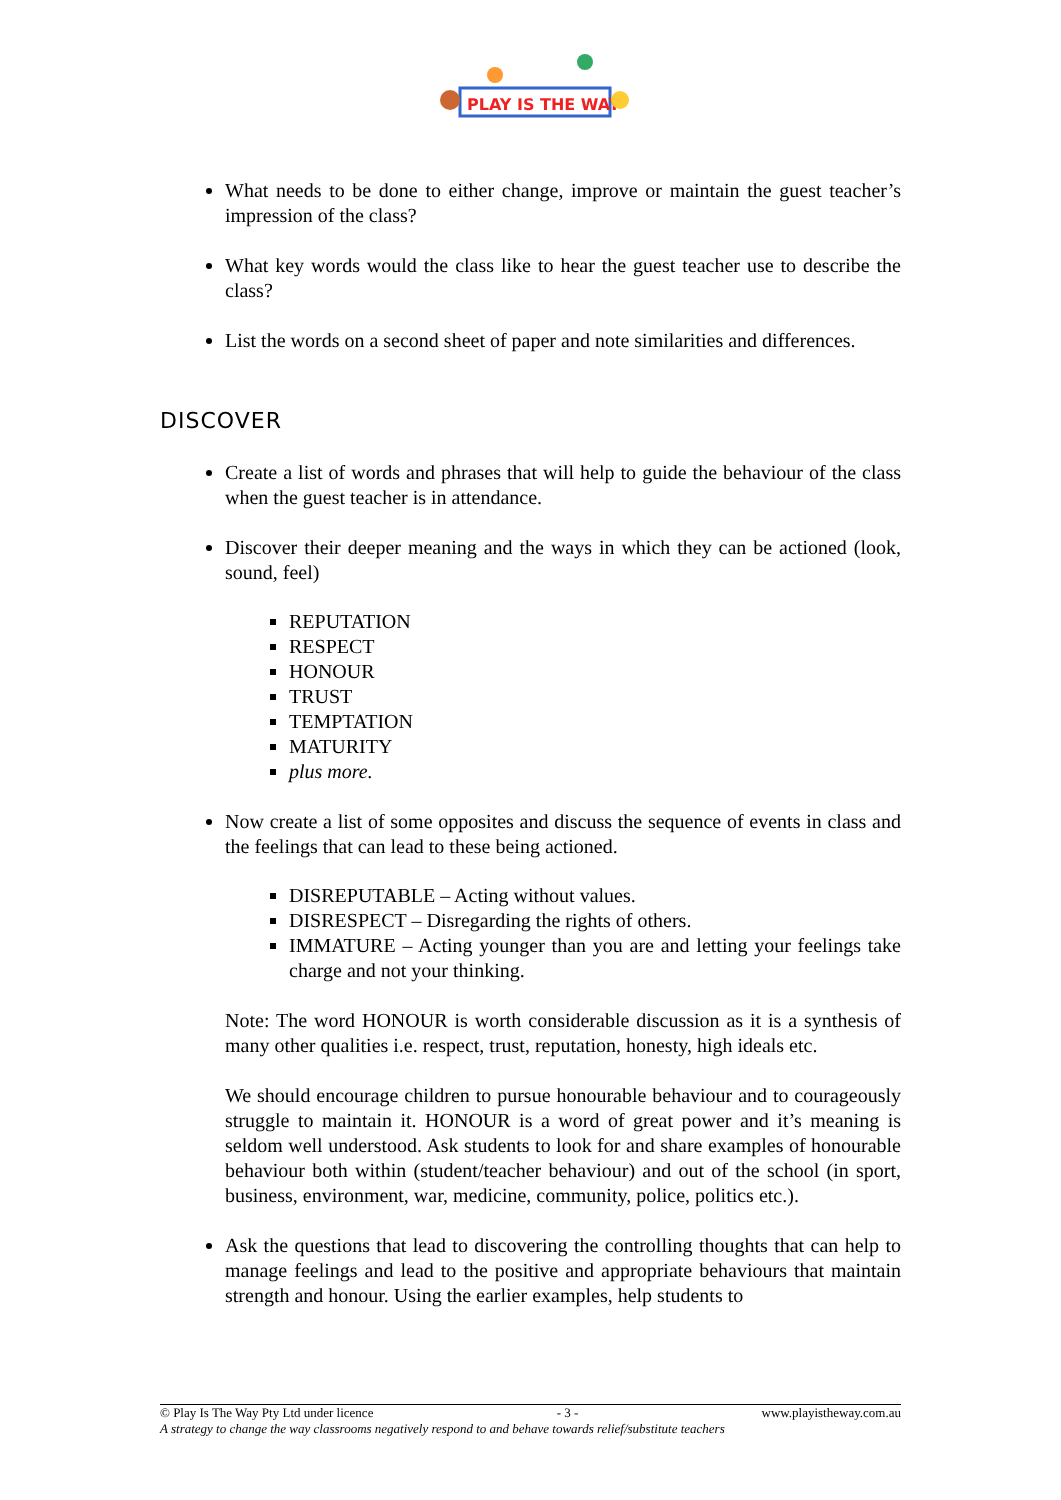PLAY IS THE WAY
What needs to be done to either change, improve or maintain the guest teacher’s impression of the class?
What key words would the class like to hear the guest teacher use to describe the class?
List the words on a second sheet of paper and note similarities and differences.
DISCOVER
Create a list of words and phrases that will help to guide the behaviour of the class when the guest teacher is in attendance.
Discover their deeper meaning and the ways in which they can be actioned (look, sound, feel)
REPUTATION
RESPECT
HONOUR
TRUST
TEMPTATION
MATURITY
plus more.
Now create a list of some opposites and discuss the sequence of events in class and the feelings that can lead to these being actioned.
DISREPUTABLE – Acting without values.
DISRESPECT – Disregarding the rights of others.
IMMATURE – Acting younger than you are and letting your feelings take charge and not your thinking.
Note: The word HONOUR is worth considerable discussion as it is a synthesis of many other qualities i.e. respect, trust, reputation, honesty, high ideals etc.
We should encourage children to pursue honourable behaviour and to courageously struggle to maintain it. HONOUR is a word of great power and it’s meaning is seldom well understood. Ask students to look for and share examples of honourable behaviour both within (student/teacher behaviour) and out of the school (in sport, business, environment, war, medicine, community, police, politics etc.).
Ask the questions that lead to discovering the controlling thoughts that can help to manage feelings and lead to the positive and appropriate behaviours that maintain strength and honour. Using the earlier examples, help students to
© Play Is The Way Pty Ltd under licence - 3 - www.playistheway.com.au
A strategy to change the way classrooms negatively respond to and behave towards relief/substitute teachers